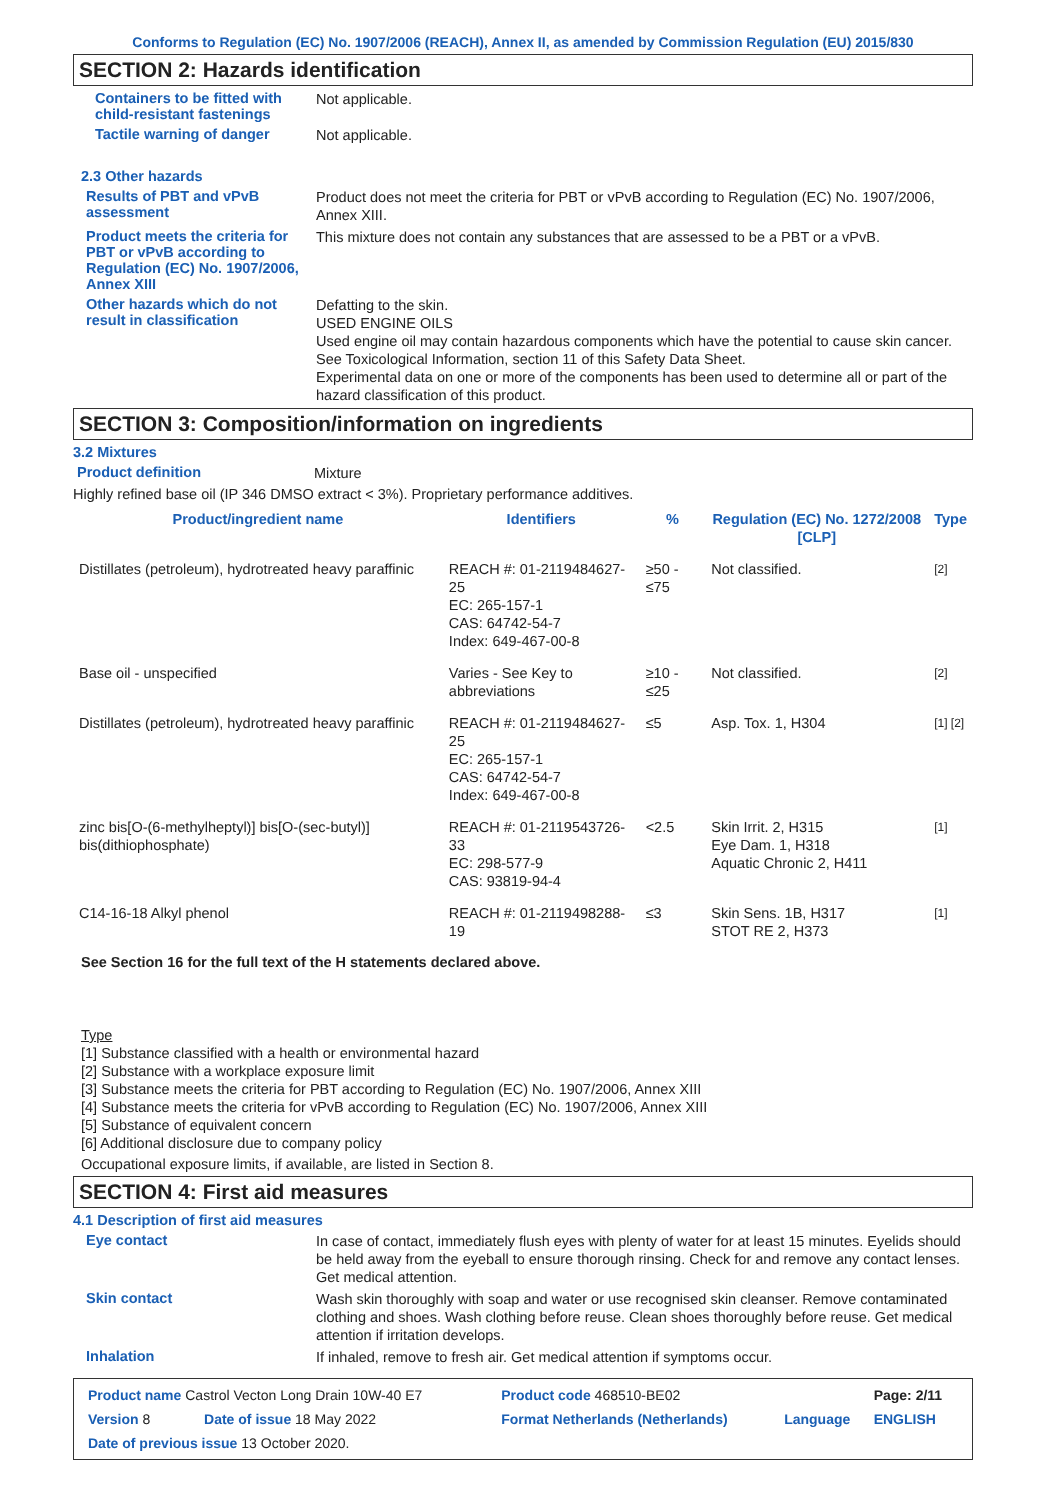Conforms to Regulation (EC) No. 1907/2006 (REACH), Annex II, as amended by Commission Regulation (EU) 2015/830
SECTION 2: Hazards identification
Containers to be fitted with child-resistant fastenings
Not applicable.
Tactile warning of danger
Not applicable.
2.3 Other hazards
Results of PBT and vPvB assessment
Product does not meet the criteria for PBT or vPvB according to Regulation (EC) No. 1907/2006, Annex XIII.
Product meets the criteria for PBT or vPvB according to Regulation (EC) No. 1907/2006, Annex XIII
This mixture does not contain any substances that are assessed to be a PBT or a vPvB.
Other hazards which do not result in classification
Defatting to the skin.
USED ENGINE OILS
Used engine oil may contain hazardous components which have the potential to cause skin cancer.
See Toxicological Information, section 11 of this Safety Data Sheet.
Experimental data on one or more of the components has been used to determine all or part of the hazard classification of this product.
SECTION 3: Composition/information on ingredients
3.2 Mixtures
Product definition
Mixture
Highly refined base oil (IP 346 DMSO extract < 3%). Proprietary performance additives.
| Product/ingredient name | Identifiers | % | Regulation (EC) No. 1272/2008 [CLP] | Type |
| --- | --- | --- | --- | --- |
| Distillates (petroleum), hydrotreated heavy paraffinic | REACH #: 01-2119484627-25 EC: 265-157-1 CAS: 64742-54-7 Index: 649-467-00-8 | ≥50 - ≤75 | Not classified. | [2] |
| Base oil - unspecified | Varies - See Key to abbreviations | ≥10 - ≤25 | Not classified. | [2] |
| Distillates (petroleum), hydrotreated heavy paraffinic | REACH #: 01-2119484627-25 EC: 265-157-1 CAS: 64742-54-7 Index: 649-467-00-8 | ≤5 | Asp. Tox. 1, H304 | [1] [2] |
| zinc bis[O-(6-methylheptyl)] bis[O-(sec-butyl)] bis(dithiophosphate) | REACH #: 01-2119543726-33 EC: 298-577-9 CAS: 93819-94-4 | <2.5 | Skin Irrit. 2, H315 Eye Dam. 1, H318 Aquatic Chronic 2, H411 | [1] |
| C14-16-18 Alkyl phenol | REACH #: 01-2119498288-19 | ≤3 | Skin Sens. 1B, H317 STOT RE 2, H373 | [1] |
See Section 16 for the full text of the H statements declared above.
Type
[1] Substance classified with a health or environmental hazard
[2] Substance with a workplace exposure limit
[3] Substance meets the criteria for PBT according to Regulation (EC) No. 1907/2006, Annex XIII
[4] Substance meets the criteria for vPvB according to Regulation (EC) No. 1907/2006, Annex XIII
[5] Substance of equivalent concern
[6] Additional disclosure due to company policy
Occupational exposure limits, if available, are listed in Section 8.
SECTION 4: First aid measures
4.1 Description of first aid measures
Eye contact
In case of contact, immediately flush eyes with plenty of water for at least 15 minutes. Eyelids should be held away from the eyeball to ensure thorough rinsing. Check for and remove any contact lenses. Get medical attention.
Skin contact
Wash skin thoroughly with soap and water or use recognised skin cleanser. Remove contaminated clothing and shoes. Wash clothing before reuse. Clean shoes thoroughly before reuse. Get medical attention if irritation develops.
Inhalation
If inhaled, remove to fresh air. Get medical attention if symptoms occur.
| Product name Castrol Vecton Long Drain 10W-40 E7 | | Product code 468510-BE02 | | Page: 2/11 |
| Version 8 | Date of issue 18 May 2022 | Format Netherlands (Netherlands) | Language | ENGLISH |
| Date of previous issue 13 October 2020. | | | | |